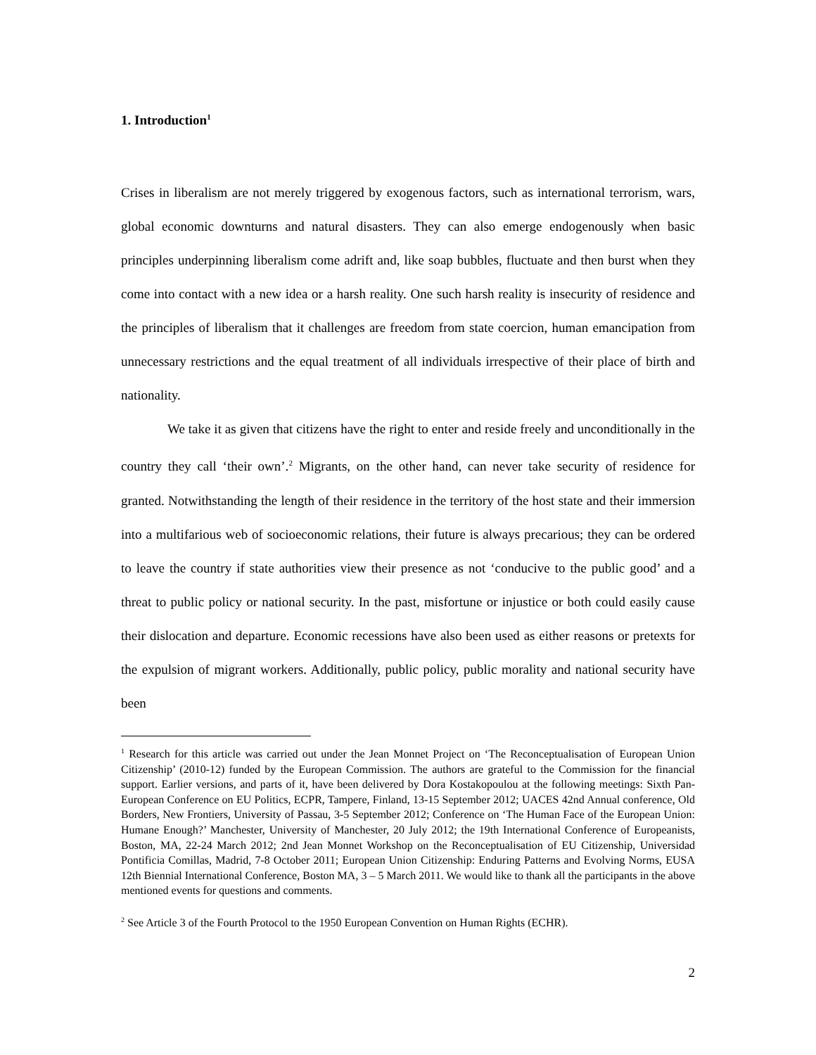1. Introduction<sup>1</sup>
Crises in liberalism are not merely triggered by exogenous factors, such as international terrorism, wars, global economic downturns and natural disasters. They can also emerge endogenously when basic principles underpinning liberalism come adrift and, like soap bubbles, fluctuate and then burst when they come into contact with a new idea or a harsh reality. One such harsh reality is insecurity of residence and the principles of liberalism that it challenges are freedom from state coercion, human emancipation from unnecessary restrictions and the equal treatment of all individuals irrespective of their place of birth and nationality.
We take it as given that citizens have the right to enter and reside freely and unconditionally in the country they call ‘their own’.<sup>2</sup> Migrants, on the other hand, can never take security of residence for granted. Notwithstanding the length of their residence in the territory of the host state and their immersion into a multifarious web of socioeconomic relations, their future is always precarious; they can be ordered to leave the country if state authorities view their presence as not ‘conducive to the public good’ and a threat to public policy or national security. In the past, misfortune or injustice or both could easily cause their dislocation and departure. Economic recessions have also been used as either reasons or pretexts for the expulsion of migrant workers. Additionally, public policy, public morality and national security have been
<sup>1</sup> Research for this article was carried out under the Jean Monnet Project on ‘The Reconceptualisation of European Union Citizenship’ (2010-12) funded by the European Commission. The authors are grateful to the Commission for the financial support. Earlier versions, and parts of it, have been delivered by Dora Kostakopoulou at the following meetings: Sixth Pan-European Conference on EU Politics, ECPR, Tampere, Finland, 13-15 September 2012; UACES 42nd Annual conference, Old Borders, New Frontiers, University of Passau, 3-5 September 2012; Conference on ‘The Human Face of the European Union: Humane Enough?’ Manchester, University of Manchester, 20 July 2012; the 19th International Conference of Europeanists, Boston, MA, 22-24 March 2012; 2nd Jean Monnet Workshop on the Reconceptualisation of EU Citizenship, Universidad Pontificia Comillas, Madrid, 7-8 October 2011; European Union Citizenship: Enduring Patterns and Evolving Norms, EUSA 12th Biennial International Conference, Boston MA, 3 – 5 March 2011. We would like to thank all the participants in the above mentioned events for questions and comments.
<sup>2</sup> See Article 3 of the Fourth Protocol to the 1950 European Convention on Human Rights (ECHR).
2